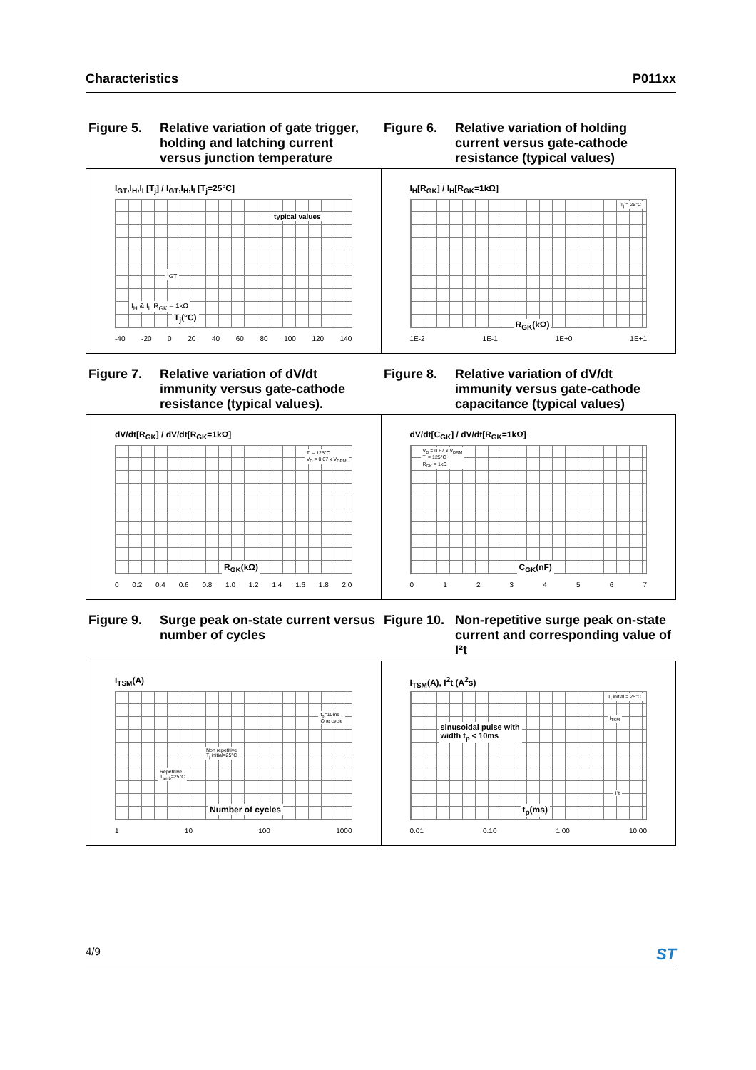Characteristics P011xx
Figure 5. Relative variation of gate trigger, holding and latching current versus junction temperature
Figure 6. Relative variation of holding current versus gate-cathode resistance (typical values)
I<sub>GT</sub>,I<sub>H</sub>,I<sub>L</sub>[T<sub>j</sub>] / I<sub>GT</sub>,I<sub>H</sub>,I<sub>L</sub>[T<sub>j</sub>=25°C]
typical values
I<sub>GT</sub>
I<sub>H</sub> & I<sub>L</sub> R<sub>GK</sub> = 1kΩ
T<sub>j</sub>(°C)
-40 -20 0 20 40 60 80 100 120 140
I<sub>H</sub>[R<sub>GK</sub>] / I<sub>H</sub>[R<sub>GK</sub>=1kΩ]
T<sub>j</sub> = 25°C
R<sub>GK</sub>(kΩ)
1E-2 1E-1 1E+0 1E+1
Figure 7. Relative variation of dV/dt immunity versus gate-cathode resistance (typical values).
Figure 8. Relative variation of dV/dt immunity versus gate-cathode capacitance (typical values)
dV/dt[R<sub>GK</sub>] / dV/dt[R<sub>GK</sub>=1kΩ]
T<sub>j</sub> = 125°C
V<sub>D</sub> = 0.67 x V<sub>DRM</sub>
R<sub>GK</sub>(kΩ)
0 0.2 0.4 0.6 0.8 1.0 1.2 1.4 1.6 1.8 2.0
dV/dt[C<sub>GK</sub>] / dV/dt[R<sub>GK</sub>=1kΩ]
V<sub>D</sub> = 0.67 x V<sub>DRM</sub>
T<sub>j</sub> = 125°C
R<sub>GK</sub> = 1kΩ
C<sub>GK</sub>(nF)
0 1 2 3 4 5 6 7
Figure 9. Surge peak on-state current versus number of cycles
Figure 10. Non-repetitive surge peak on-state current and corresponding value of I²t
I<sub>TSM</sub>(A)
t<sub>p</sub>=10ms
One cycle
Non repetitive
T<sub>j</sub> initial=25°C
Repetitive
T<sub>amb</sub>=25°C
Number of cycles
1 10 100 1000
I<sub>TSM</sub>(A), I<sup>2</sup>t (A<sup>2</sup>s)
T<sub>j</sub> initial = 25°C
I<sub>TSM</sub>
sinusoidal pulse with
width t<sub>p</sub> < 10ms
I²t
t<sub>p</sub>(ms)
0.01 0.10 1.00 10.00
4/9 ST